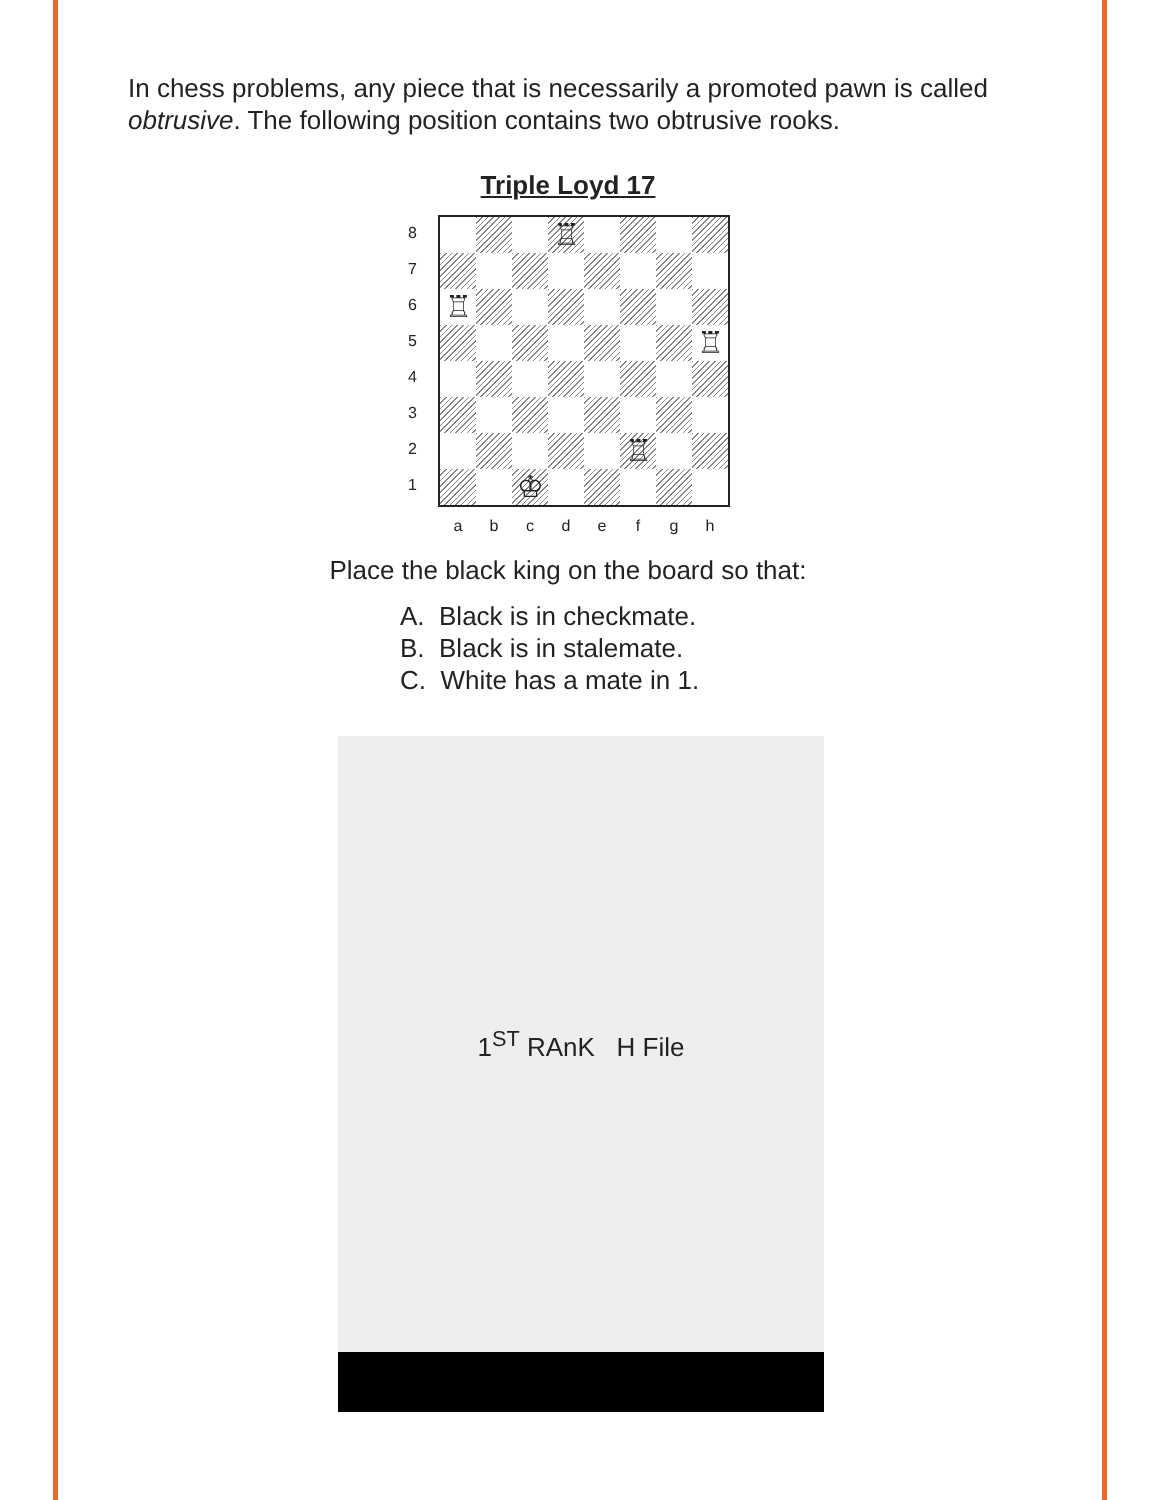In chess problems, any piece that is necessarily a promoted pawn is called obtrusive. The following position contains two obtrusive rooks.
Triple Loyd 17
8
7
6
5
4
3
2
1
♖
♖
♖
♖
♔
a b c d e f g h
Place the black king on the board so that:
A. Black is in checkmate.
B. Black is in stalemate.
C. White has a mate in 1.
1<sup>ST</sup> RAnK H File